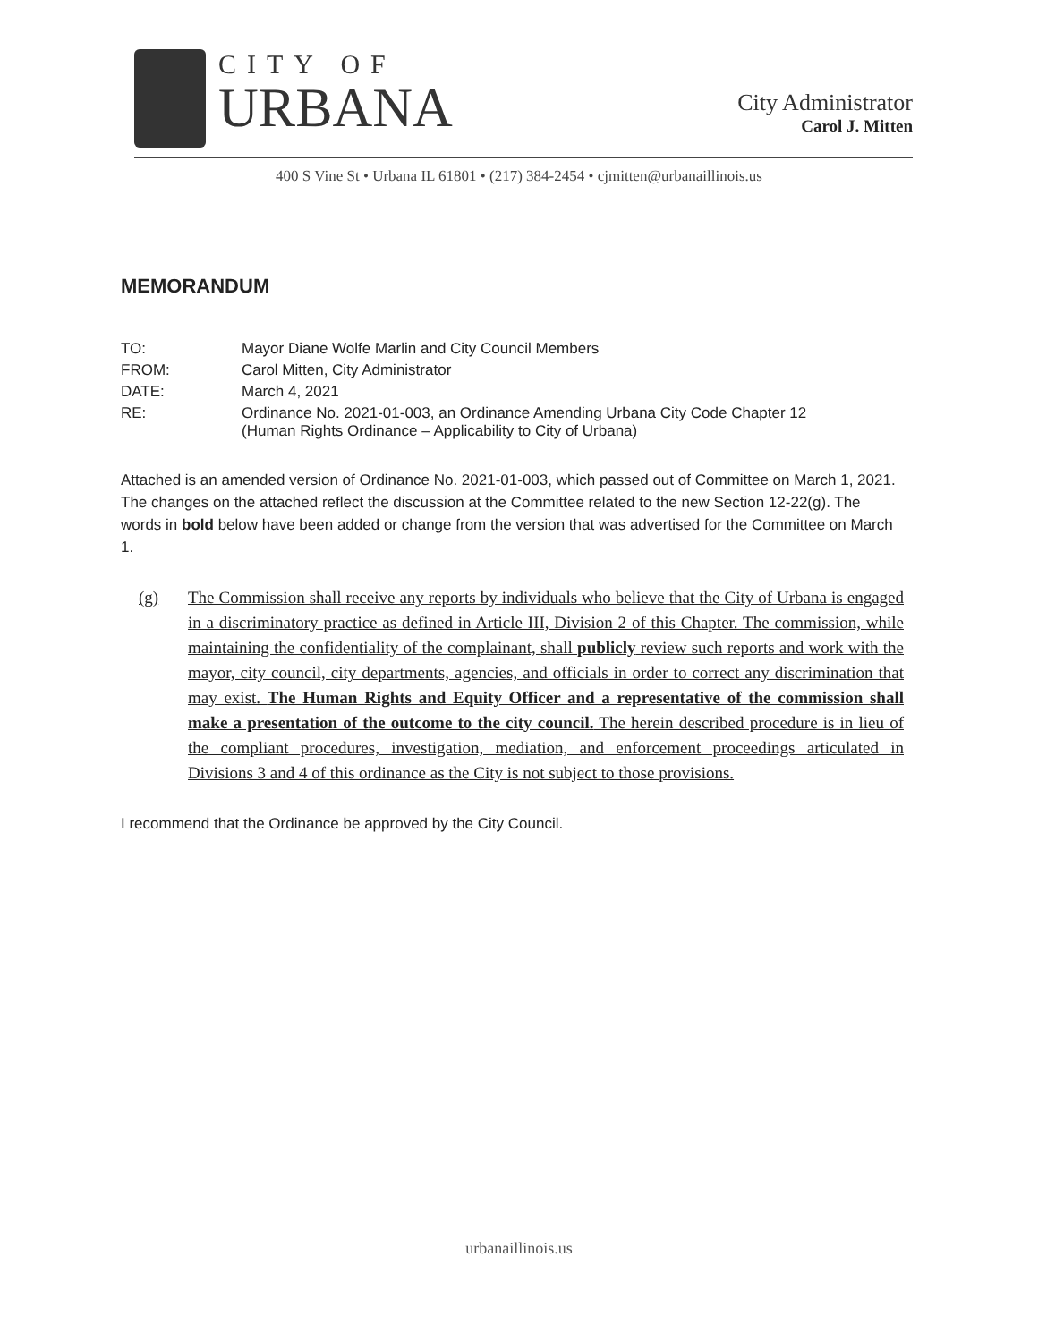CITY OF
URBANA
City Administrator
Carol J. Mitten
400 S Vine St • Urbana IL 61801 • (217) 384-2454 • cjmitten@urbanaillinois.us
MEMORANDUM
| TO: | Mayor Diane Wolfe Marlin and City Council Members |
| FROM: | Carol Mitten, City Administrator |
| DATE: | March 4, 2021 |
| RE: | Ordinance No. 2021-01-003, an Ordinance Amending Urbana City Code Chapter 12 (Human Rights Ordinance – Applicability to City of Urbana) |
Attached is an amended version of Ordinance No. 2021-01-003, which passed out of Committee on March 1, 2021. The changes on the attached reflect the discussion at the Committee related to the new Section 12-22(g). The words in bold below have been added or change from the version that was advertised for the Committee on March 1.
(g) The Commission shall receive any reports by individuals who believe that the City of Urbana is engaged in a discriminatory practice as defined in Article III, Division 2 of this Chapter. The commission, while maintaining the confidentiality of the complainant, shall publicly review such reports and work with the mayor, city council, city departments, agencies, and officials in order to correct any discrimination that may exist. The Human Rights and Equity Officer and a representative of the commission shall make a presentation of the outcome to the city council. The herein described procedure is in lieu of the compliant procedures, investigation, mediation, and enforcement proceedings articulated in Divisions 3 and 4 of this ordinance as the City is not subject to those provisions.
I recommend that the Ordinance be approved by the City Council.
urbanaillinois.us